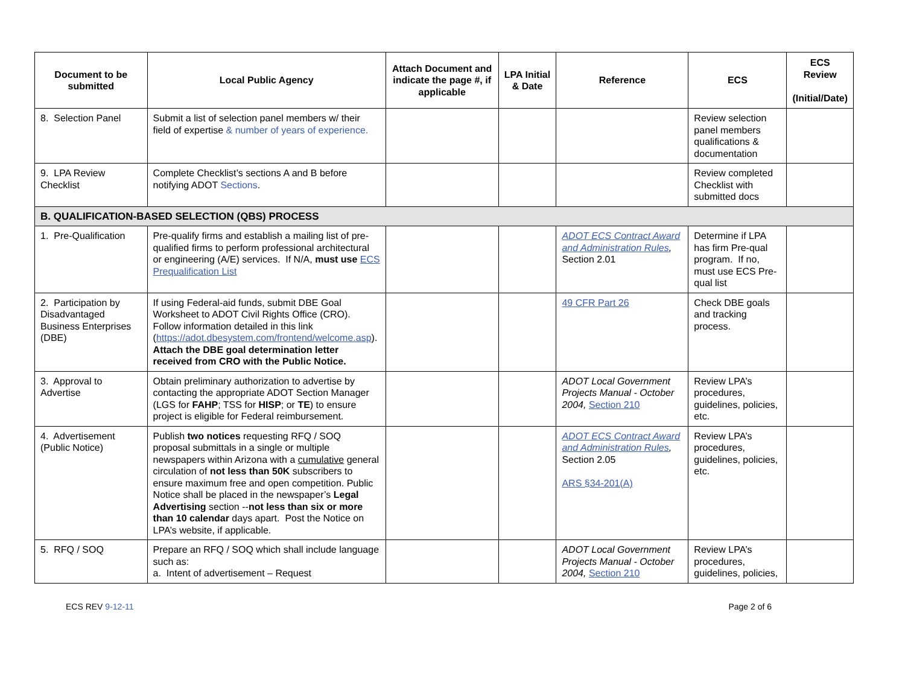| Document to be submitted | Local Public Agency | Attach Document and indicate the page #, if applicable | LPA Initial & Date | Reference | ECS | ECS Review (Initial/Date) |
| --- | --- | --- | --- | --- | --- | --- |
| 8. Selection Panel | Submit a list of selection panel members w/ their field of expertise & number of years of experience. | | | | Review selection panel members qualifications & documentation | |
| 9. LPA Review Checklist | Complete Checklist’s sections A and B before notifying ADOT Sections . | | | | Review completed Checklist with submitted docs | |
| B. QUALIFICATION-BASED SELECTION (QBS) PROCESS | | | | | | |
| 1. Pre-Qualification | Pre-qualify firms and establish a mailing list of pre-qualified firms to perform professional architectural or engineering (A/E) services. If N/A, must use ECS Prequalification List | | | ADOT ECS Contract Award and Administration Rules , Section 2.01 | Determine if LPA has firm Pre-qual program. If no, must use ECS Pre-qual list | |
| 2. Participation by Disadvantaged Business Enterprises (DBE) | If using Federal-aid funds, submit DBE Goal Worksheet to ADOT Civil Rights Office (CRO). Follow information detailed in this link ( https://adot.dbesystem.com/frontend/welcome.asp ). Attach the DBE goal determination letter received from CRO with the Public Notice. | | | 49 CFR Part 26 | Check DBE goals and tracking process. | |
| 3. Approval to Advertise | Obtain preliminary authorization to advertise by contacting the appropriate ADOT Section Manager (LGS for FAHP ; TSS for HISP ; or TE ) to ensure project is eligible for Federal reimbursement. | | | ADOT Local Government Projects Manual - October 2004, Section 210 | Review LPA’s procedures, guidelines, policies, etc. | |
| 4. Advertisement (Public Notice) | Publish two notices requesting RFQ / SOQ proposal submittals in a single or multiple newspapers within Arizona with a cumulative general circulation of not less than 50K subscribers to ensure maximum free and open competition. Public Notice shall be placed in the newspaper’s Legal Advertising section -- not less than six or more than 10 calendar days apart. Post the Notice on LPA’s website, if applicable. | | | ADOT ECS Contract Award and Administration Rules , Section 2.05 ARS §34-201(A) | Review LPA’s procedures, guidelines, policies, etc. | |
| 5. RFQ / SOQ | Prepare an RFQ / SOQ which shall include language such as: a. Intent of advertisement – Request | | | ADOT Local Government Projects Manual - October 2004, Section 210 | Review LPA’s procedures, guidelines, policies, | |
ECS REV 9-12-11 Page 2 of 6